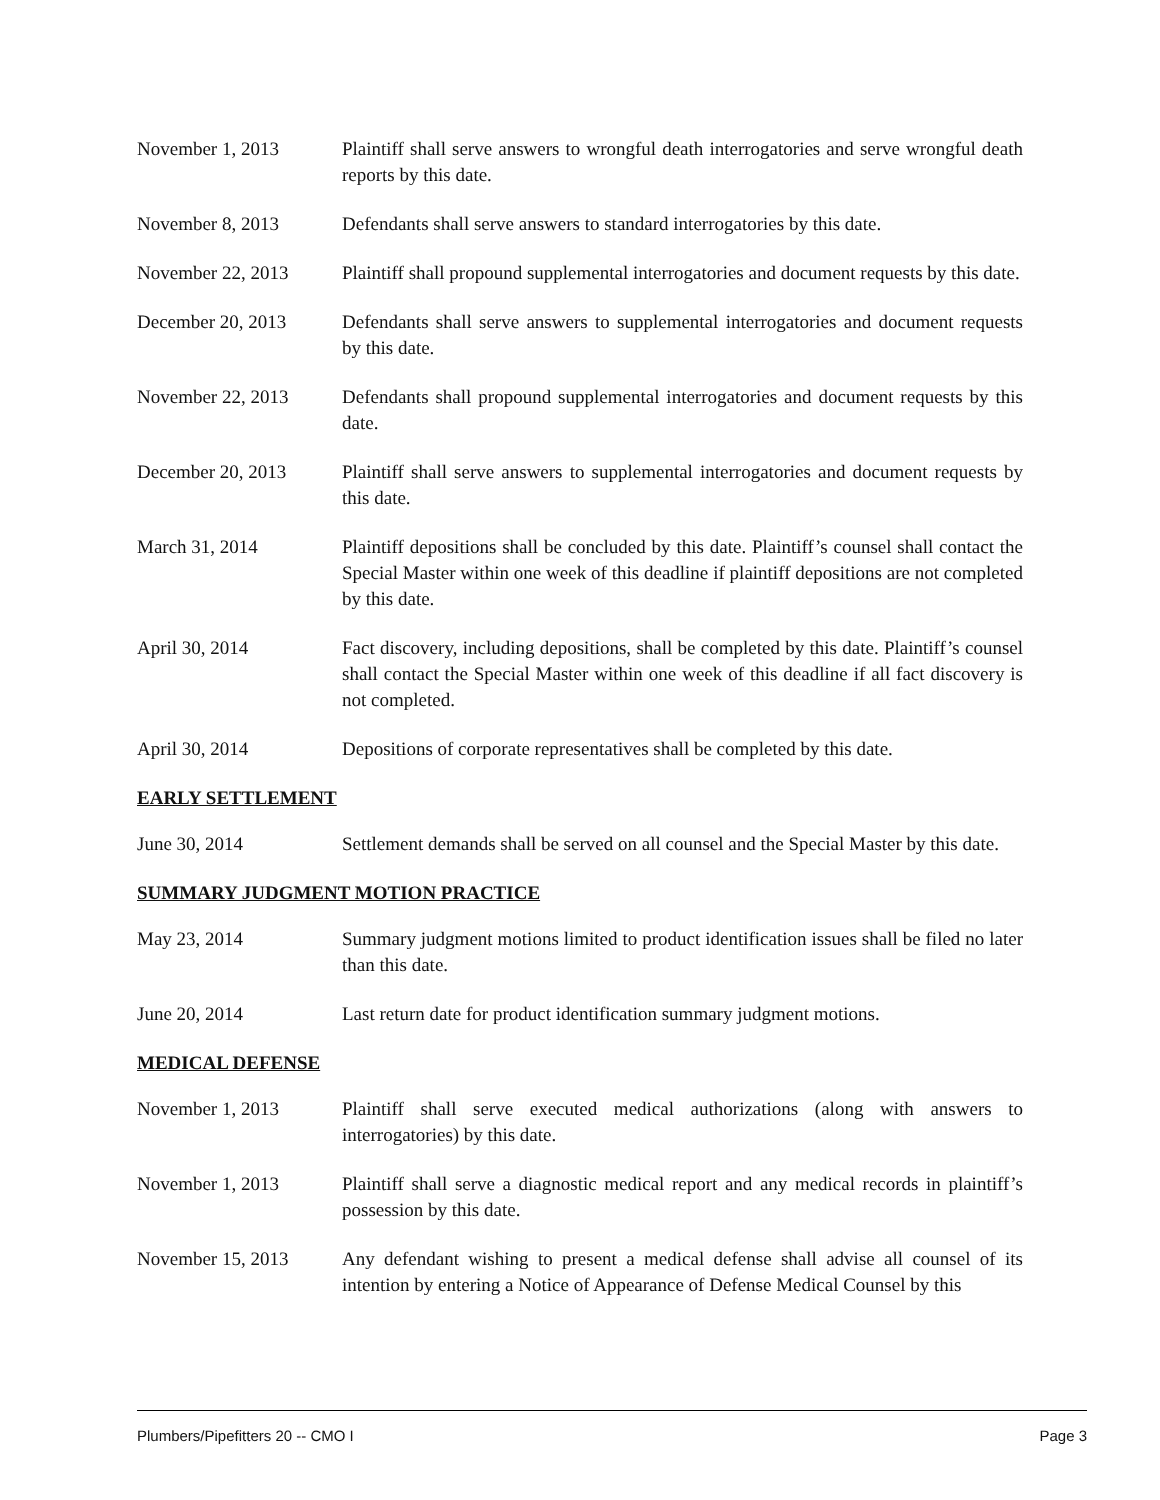November 1, 2013 Plaintiff shall serve answers to wrongful death interrogatories and serve wrongful death reports by this date.
November 8, 2013 Defendants shall serve answers to standard interrogatories by this date.
November 22, 2013 Plaintiff shall propound supplemental interrogatories and document requests by this date.
December 20, 2013 Defendants shall serve answers to supplemental interrogatories and document requests by this date.
November 22, 2013 Defendants shall propound supplemental interrogatories and document requests by this date.
December 20, 2013 Plaintiff shall serve answers to supplemental interrogatories and document requests by this date.
March 31, 2014 Plaintiff depositions shall be concluded by this date. Plaintiff’s counsel shall contact the Special Master within one week of this deadline if plaintiff depositions are not completed by this date.
April 30, 2014 Fact discovery, including depositions, shall be completed by this date. Plaintiff’s counsel shall contact the Special Master within one week of this deadline if all fact discovery is not completed.
April 30, 2014 Depositions of corporate representatives shall be completed by this date.
EARLY SETTLEMENT
June 30, 2014 Settlement demands shall be served on all counsel and the Special Master by this date.
SUMMARY JUDGMENT MOTION PRACTICE
May 23, 2014 Summary judgment motions limited to product identification issues shall be filed no later than this date.
June 20, 2014 Last return date for product identification summary judgment motions.
MEDICAL DEFENSE
November 1, 2013 Plaintiff shall serve executed medical authorizations (along with answers to interrogatories) by this date.
November 1, 2013 Plaintiff shall serve a diagnostic medical report and any medical records in plaintiff’s possession by this date.
November 15, 2013 Any defendant wishing to present a medical defense shall advise all counsel of its intention by entering a Notice of Appearance of Defense Medical Counsel by this
Plumbers/Pipefitters 20 -- CMO I Page 3